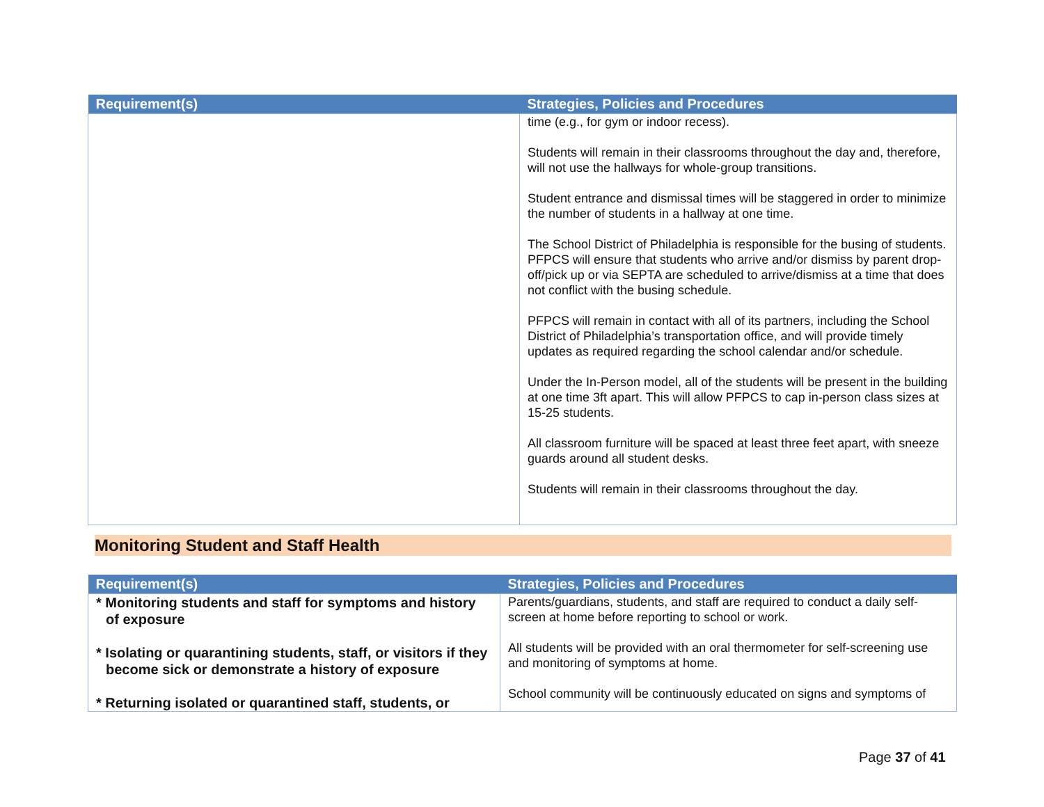| Requirement(s) | Strategies, Policies and Procedures |
| --- | --- |
| | time (e.g., for gym or indoor recess). Students will remain in their classrooms throughout the day and, therefore, will not use the hallways for whole-group transitions. Student entrance and dismissal times will be staggered in order to minimize the number of students in a hallway at one time. The School District of Philadelphia is responsible for the busing of students. PFPCS will ensure that students who arrive and/or dismiss by parent drop-off/pick up or via SEPTA are scheduled to arrive/dismiss at a time that does not conflict with the busing schedule. PFPCS will remain in contact with all of its partners, including the School District of Philadelphia’s transportation office, and will provide timely updates as required regarding the school calendar and/or schedule. Under the In-Person model, all of the students will be present in the building at one time 3ft apart. This will allow PFPCS to cap in-person class sizes at 15-25 students. All classroom furniture will be spaced at least three feet apart, with sneeze guards around all student desks. Students will remain in their classrooms throughout the day. |
Monitoring Student and Staff Health
| Requirement(s) | Strategies, Policies and Procedures |
| --- | --- |
| * Monitoring students and staff for symptoms and history of exposure * Isolating or quarantining students, staff, or visitors if they become sick or demonstrate a history of exposure * Returning isolated or quarantined staff, students, or | Parents/guardians, students, and staff are required to conduct a daily self-screen at home before reporting to school or work. All students will be provided with an oral thermometer for self-screening use and monitoring of symptoms at home. School community will be continuously educated on signs and symptoms of |
Page 37 of 41